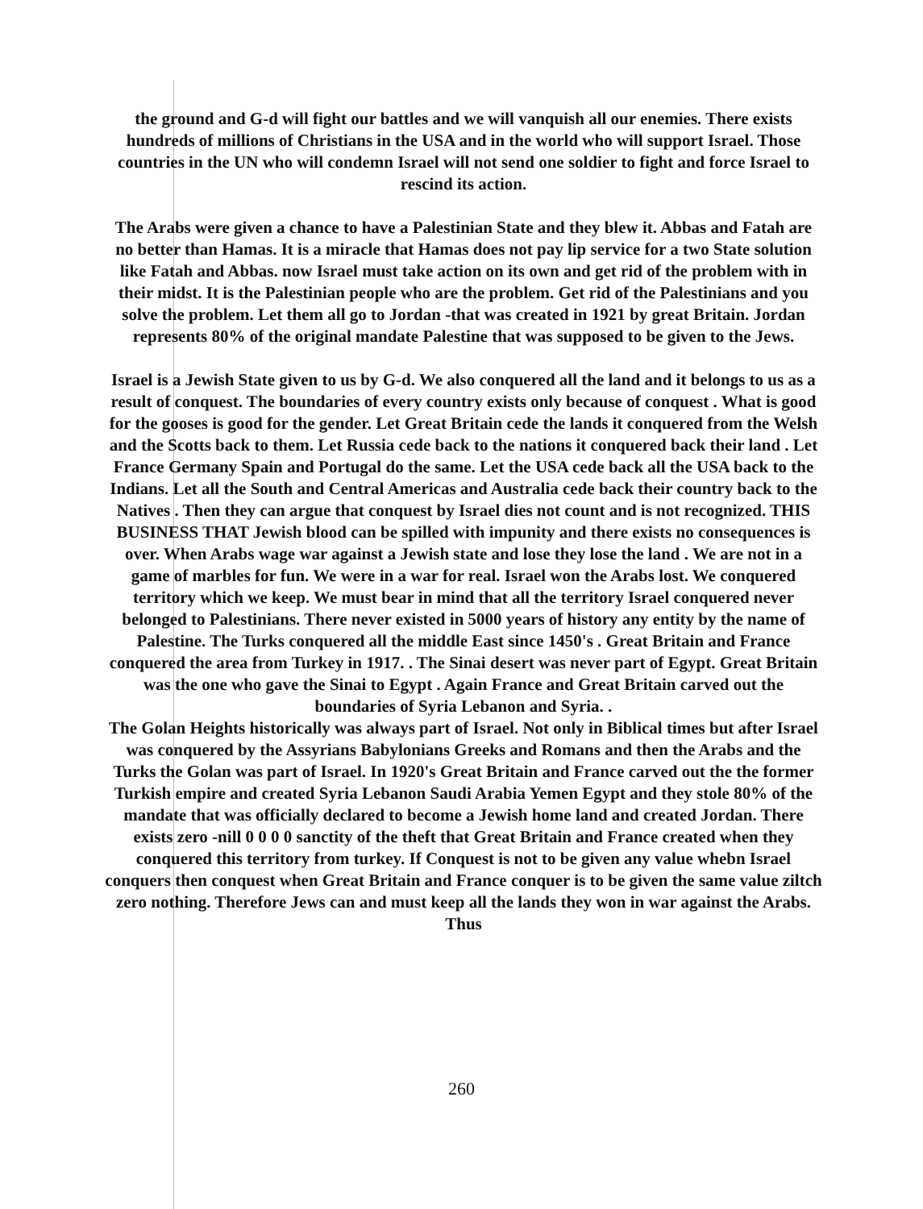the ground and G-d will fight our battles and we will vanquish all our enemies. There exists hundreds of millions of Christians in the USA and in the world who will support Israel. Those countries in the UN who will condemn Israel will not send one soldier to fight and force Israel to rescind its action.
The Arabs were given a chance to have a Palestinian State and they blew it. Abbas and Fatah are no better than Hamas. It is a miracle that Hamas does not pay lip service for a two State solution like Fatah and Abbas. now Israel must take action on its own and get rid of the problem with in their midst. It is the Palestinian people who are the problem. Get rid of the Palestinians and you solve the problem. Let them all go to Jordan -that was created in 1921 by great Britain. Jordan represents 80% of the original mandate Palestine that was supposed to be given to the Jews.
Israel is a Jewish State given to us by G-d. We also conquered all the land and it belongs to us as a result of conquest. The boundaries of every country exists only because of conquest . What is good for the gooses is good for the gender. Let Great Britain cede the lands it conquered from the Welsh and the Scotts back to them. Let Russia cede back to the nations it conquered back their land . Let France Germany Spain and Portugal do the same. Let the USA cede back all the USA back to the Indians. Let all the South and Central Americas and Australia cede back their country back to the Natives . Then they can argue that conquest by Israel dies not count and is not recognized. THIS BUSINESS THAT Jewish blood can be spilled with impunity and there exists no consequences is over. When Arabs wage war against a Jewish state and lose they lose the land . We are not in a game of marbles for fun. We were in a war for real. Israel won the Arabs lost. We conquered territory which we keep. We must bear in mind that all the territory Israel conquered never belonged to Palestinians. There never existed in 5000 years of history any entity by the name of Palestine. The Turks conquered all the middle East since 1450's . Great Britain and France conquered the area from Turkey in 1917. . The Sinai desert was never part of Egypt. Great Britain was the one who gave the Sinai to Egypt . Again France and Great Britain carved out the boundaries of Syria Lebanon and Syria. .
The Golan Heights historically was always part of Israel. Not only in Biblical times but after Israel was conquered by the Assyrians Babylonians Greeks and Romans and then the Arabs and the Turks the Golan was part of Israel. In 1920's Great Britain and France carved out the the former Turkish empire and created Syria Lebanon Saudi Arabia Yemen Egypt and they stole 80% of the mandate that was officially declared to become a Jewish home land and created Jordan. There exists zero -nill 0 0 0 0 sanctity of the theft that Great Britain and France created when they conquered this territory from turkey. If Conquest is not to be given any value whebn Israel conquers then conquest when Great Britain and France conquer is to be given the same value ziltch zero nothing. Therefore Jews can and must keep all the lands they won in war against the Arabs. Thus
260